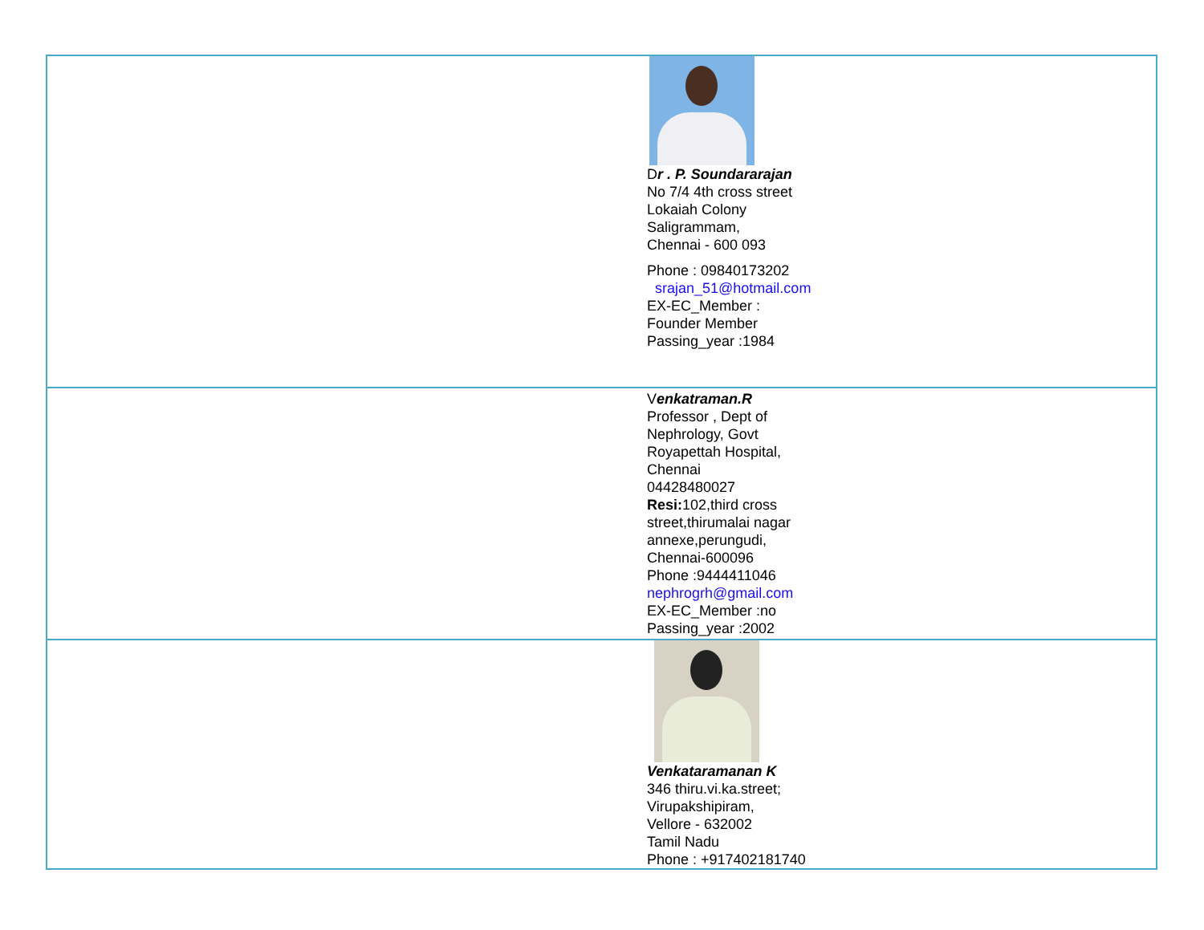| | D r . P. Soundararajan No 7/4 4th cross street Lokaiah Colony Saligrammam, Chennai - 600 093 Phone : 09840173202 srajan_51@hotmail.com EX-EC_Member : Founder Member Passing_year :1984 |
| | V enkatraman.R Professor , Dept of Nephrology, Govt Royapettah Hospital, Chennai 04428480027 Resi: 102,third cross street,thirumalai nagar annexe,perungudi, Chennai-600096 Phone :9444411046 nephrogrh@gmail.com EX-EC_Member :no Passing_year :2002 |
| | Venkataramanan K 346 thiru.vi.ka.street; Virupakshipiram, Vellore - 632002 Tamil Nadu Phone : +917402181740 |